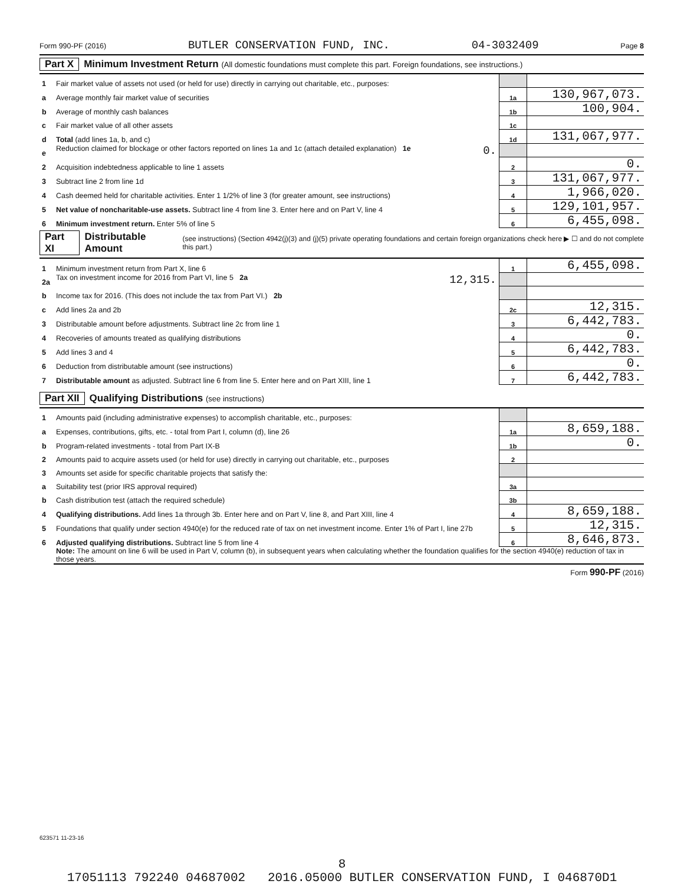Form 990-PF (2016) BUTLER CONSERVATION FUND, INC. 04-3032409 Page 8
Part X Minimum Investment Return (All domestic foundations must complete this part. Foreign foundations, see instructions.)
| 1 | Fair market value of assets not used (or held for use) directly in carrying out charitable, etc., purposes: | | |
| a | Average monthly fair market value of securities | 1a | 130,967,073. |
| b | Average of monthly cash balances | 1b | 100,904. |
| c | Fair market value of all other assets | 1c | |
| d | Total (add lines 1a, b, and c) | 1d | 131,067,977. |
| e | Reduction claimed for blockage or other factors reported on lines 1a and 1c (attach detailed explanation) 1e 0. | | |
| 2 | Acquisition indebtedness applicable to line 1 assets | 2 | 0. |
| 3 | Subtract line 2 from line 1d | 3 | 131,067,977. |
| 4 | Cash deemed held for charitable activities. Enter 1 1/2% of line 3 (for greater amount, see instructions) | 4 | 1,966,020. |
| 5 | Net value of noncharitable-use assets. Subtract line 4 from line 3. Enter here and on Part V, line 4 | 5 | 129,101,957. |
| 6 | Minimum investment return. Enter 5% of line 5 | 6 | 6,455,098. |
Part XI Distributable Amount (see instructions) (Section 4942(j)(3) and (j)(5) private operating foundations and certain foreign organizations check here ▶ ☐ and do not complete this part.)
| 1 | Minimum investment return from Part X, line 6 | 1 | 6,455,098. |
| 2a | Tax on investment income for 2016 from Part VI, line 5 2a 12,315. | | |
| b | Income tax for 2016. (This does not include the tax from Part VI.) 2b | | |
| c | Add lines 2a and 2b | 2c | 12,315. |
| 3 | Distributable amount before adjustments. Subtract line 2c from line 1 | 3 | 6,442,783. |
| 4 | Recoveries of amounts treated as qualifying distributions | 4 | 0. |
| 5 | Add lines 3 and 4 | 5 | 6,442,783. |
| 6 | Deduction from distributable amount (see instructions) | 6 | 0. |
| 7 | Distributable amount as adjusted. Subtract line 6 from line 5. Enter here and on Part XIII, line 1 | 7 | 6,442,783. |
Part XII Qualifying Distributions (see instructions)
| 1 | Amounts paid (including administrative expenses) to accomplish charitable, etc., purposes: | | |
| a | Expenses, contributions, gifts, etc. - total from Part I, column (d), line 26 | 1a | 8,659,188. |
| b | Program-related investments - total from Part IX-B | 1b | 0. |
| 2 | Amounts paid to acquire assets used (or held for use) directly in carrying out charitable, etc., purposes | 2 | |
| 3 | Amounts set aside for specific charitable projects that satisfy the: | | |
| a | Suitability test (prior IRS approval required) | 3a | |
| b | Cash distribution test (attach the required schedule) | 3b | |
| 4 | Qualifying distributions. Add lines 1a through 3b. Enter here and on Part V, line 8, and Part XIII, line 4 | 4 | 8,659,188. |
| 5 | Foundations that qualify under section 4940(e) for the reduced rate of tax on net investment income. Enter 1% of Part I, line 27b | 5 | 12,315. |
| 6 | Adjusted qualifying distributions. Subtract line 5 from line 4 | 6 | 8,646,873. |
| | Note: The amount on line 6 will be used in Part V, column (b), in subsequent years when calculating whether the foundation qualifies for the section 4940(e) reduction of tax in those years. | | |
Form 990-PF (2016)
623571 11-23-16
8
17051113 792240 04687002 2016.05000 BUTLER CONSERVATION FUND, I 046870D1